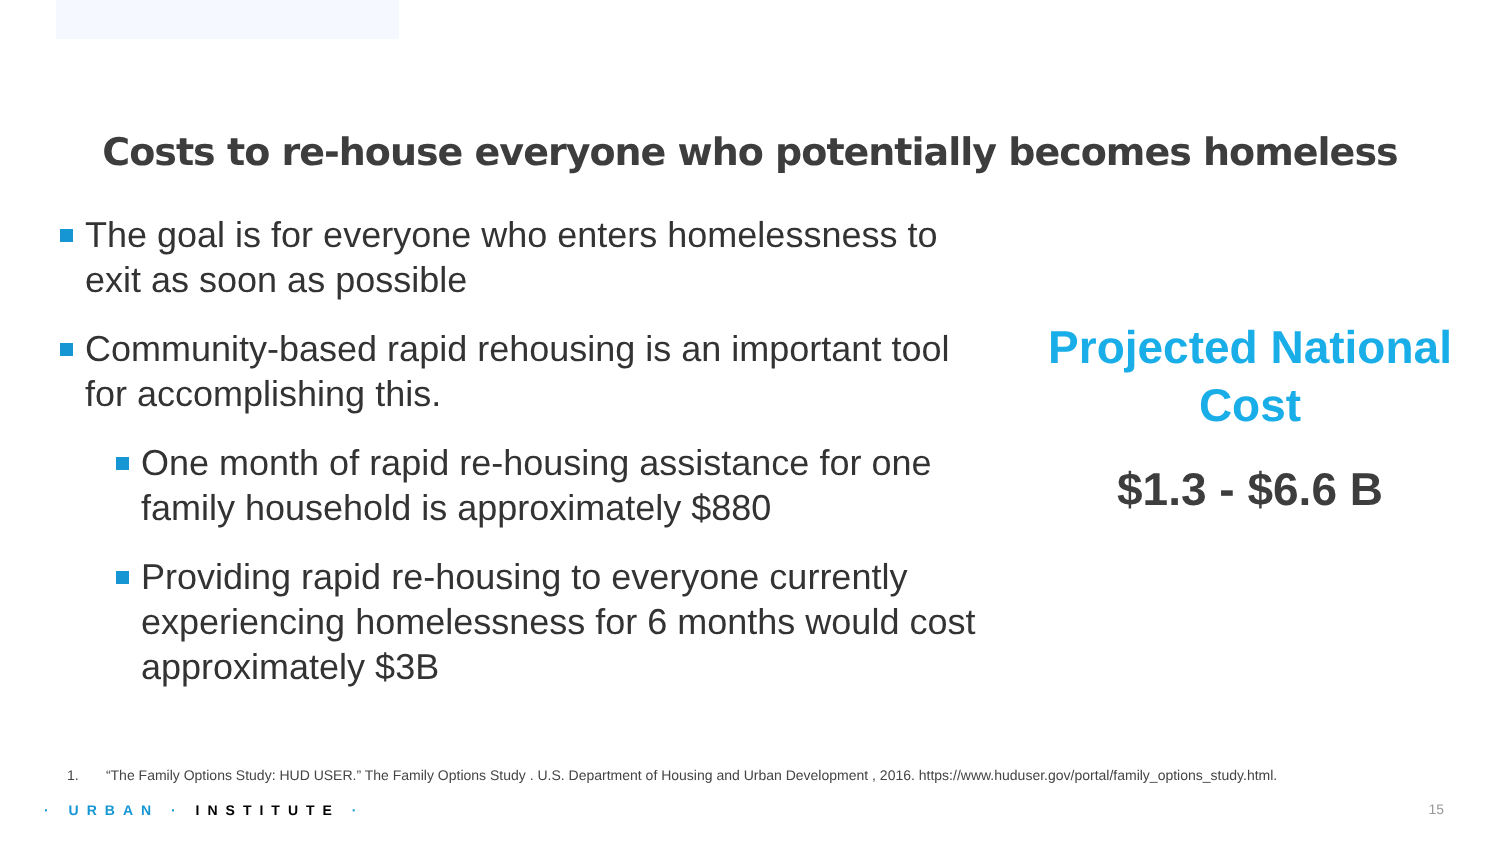Costs to re-house everyone who potentially becomes homeless
The goal is for everyone who enters homelessness to exit as soon as possible
Community-based rapid rehousing is an important tool for accomplishing this.
One month of rapid re-housing assistance for one family household is approximately $880
Providing rapid re-housing to everyone currently experiencing homelessness for 6 months would cost approximately $3B
Projected National Cost
$1.3 - $6.6 B
1. “The Family Options Study: HUD USER.” The Family Options Study . U.S. Department of Housing and Urban Development , 2016. https://www.huduser.gov/portal/family_options_study.html.
· URBAN · INSTITUTE · 15